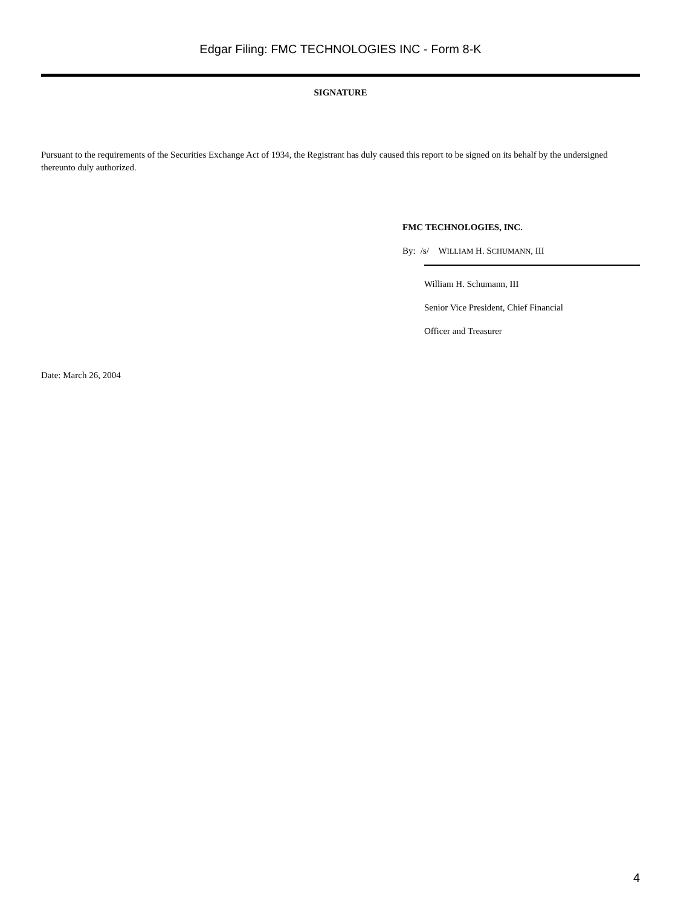Edgar Filing: FMC TECHNOLOGIES INC - Form 8-K
SIGNATURE
Pursuant to the requirements of the Securities Exchange Act of 1934, the Registrant has duly caused this report to be signed on its behalf by the undersigned thereunto duly authorized.
FMC TECHNOLOGIES, INC.
By: /s/ WILLIAM H. SCHUMANN, III
William H. Schumann, III
Senior Vice President, Chief Financial
Officer and Treasurer
Date: March 26, 2004
4